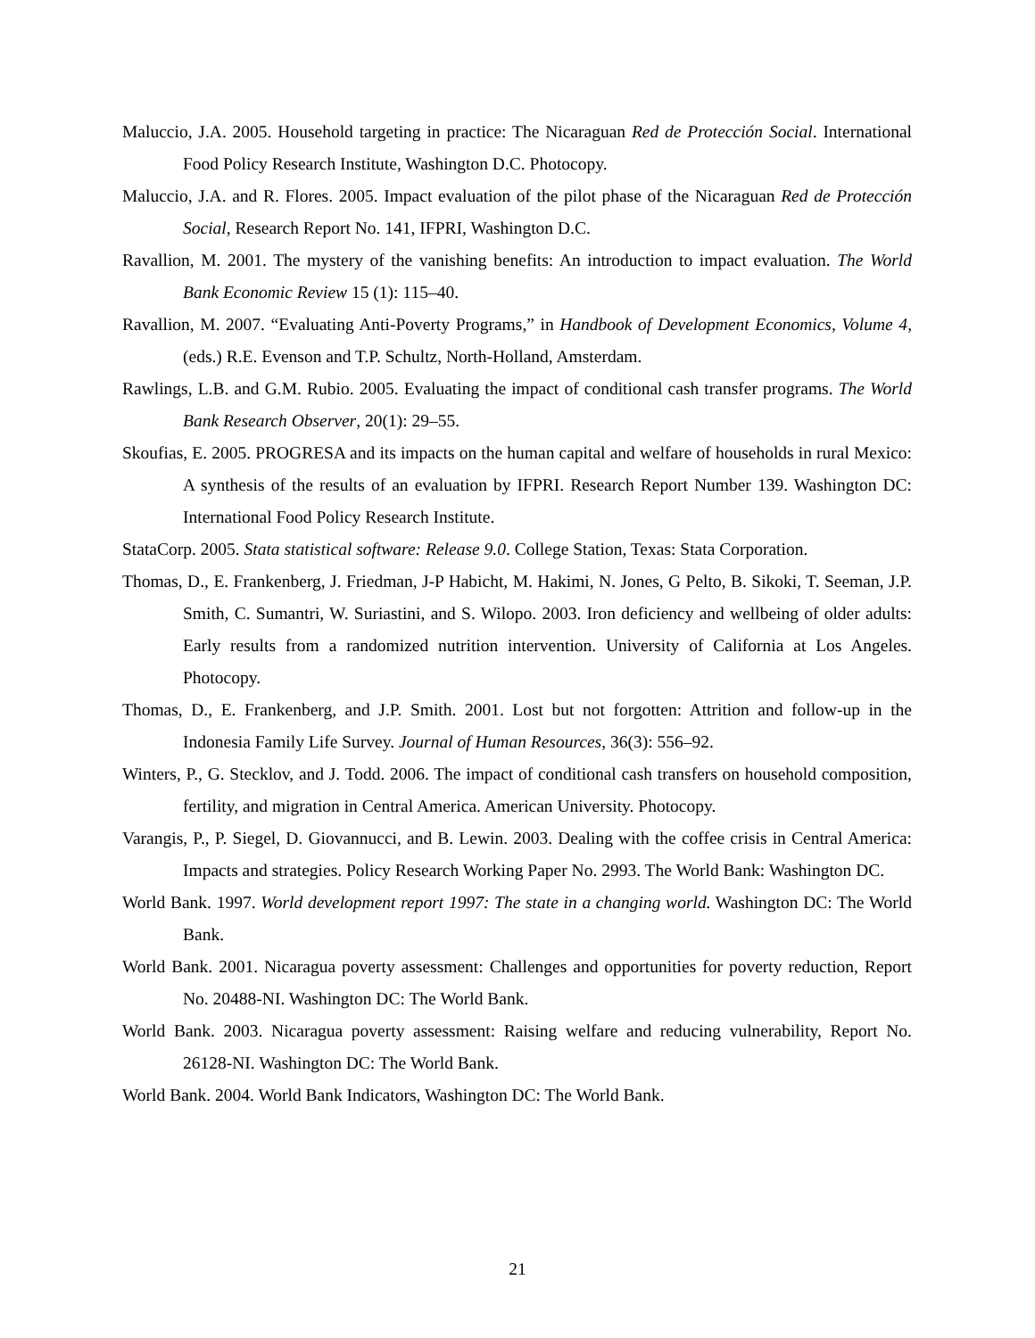Maluccio, J.A. 2005. Household targeting in practice: The Nicaraguan Red de Protección Social. International Food Policy Research Institute, Washington D.C. Photocopy.
Maluccio, J.A. and R. Flores. 2005. Impact evaluation of the pilot phase of the Nicaraguan Red de Protección Social, Research Report No. 141, IFPRI, Washington D.C.
Ravallion, M. 2001. The mystery of the vanishing benefits: An introduction to impact evaluation. The World Bank Economic Review 15 (1): 115–40.
Ravallion, M. 2007. “Evaluating Anti-Poverty Programs,” in Handbook of Development Economics, Volume 4, (eds.) R.E. Evenson and T.P. Schultz, North-Holland, Amsterdam.
Rawlings, L.B. and G.M. Rubio. 2005. Evaluating the impact of conditional cash transfer programs. The World Bank Research Observer, 20(1): 29–55.
Skoufias, E. 2005. PROGRESA and its impacts on the human capital and welfare of households in rural Mexico: A synthesis of the results of an evaluation by IFPRI. Research Report Number 139. Washington DC: International Food Policy Research Institute.
StataCorp. 2005. Stata statistical software: Release 9.0. College Station, Texas: Stata Corporation.
Thomas, D., E. Frankenberg, J. Friedman, J-P Habicht, M. Hakimi, N. Jones, G Pelto, B. Sikoki, T. Seeman, J.P. Smith, C. Sumantri, W. Suriastini, and S. Wilopo. 2003. Iron deficiency and wellbeing of older adults: Early results from a randomized nutrition intervention. University of California at Los Angeles. Photocopy.
Thomas, D., E. Frankenberg, and J.P. Smith. 2001. Lost but not forgotten: Attrition and follow-up in the Indonesia Family Life Survey. Journal of Human Resources, 36(3): 556–92.
Winters, P., G. Stecklov, and J. Todd. 2006. The impact of conditional cash transfers on household composition, fertility, and migration in Central America. American University. Photocopy.
Varangis, P., P. Siegel, D. Giovannucci, and B. Lewin. 2003. Dealing with the coffee crisis in Central America: Impacts and strategies. Policy Research Working Paper No. 2993. The World Bank: Washington DC.
World Bank. 1997. World development report 1997: The state in a changing world. Washington DC: The World Bank.
World Bank. 2001. Nicaragua poverty assessment: Challenges and opportunities for poverty reduction, Report No. 20488-NI. Washington DC: The World Bank.
World Bank. 2003. Nicaragua poverty assessment: Raising welfare and reducing vulnerability, Report No. 26128-NI. Washington DC: The World Bank.
World Bank. 2004. World Bank Indicators, Washington DC: The World Bank.
21